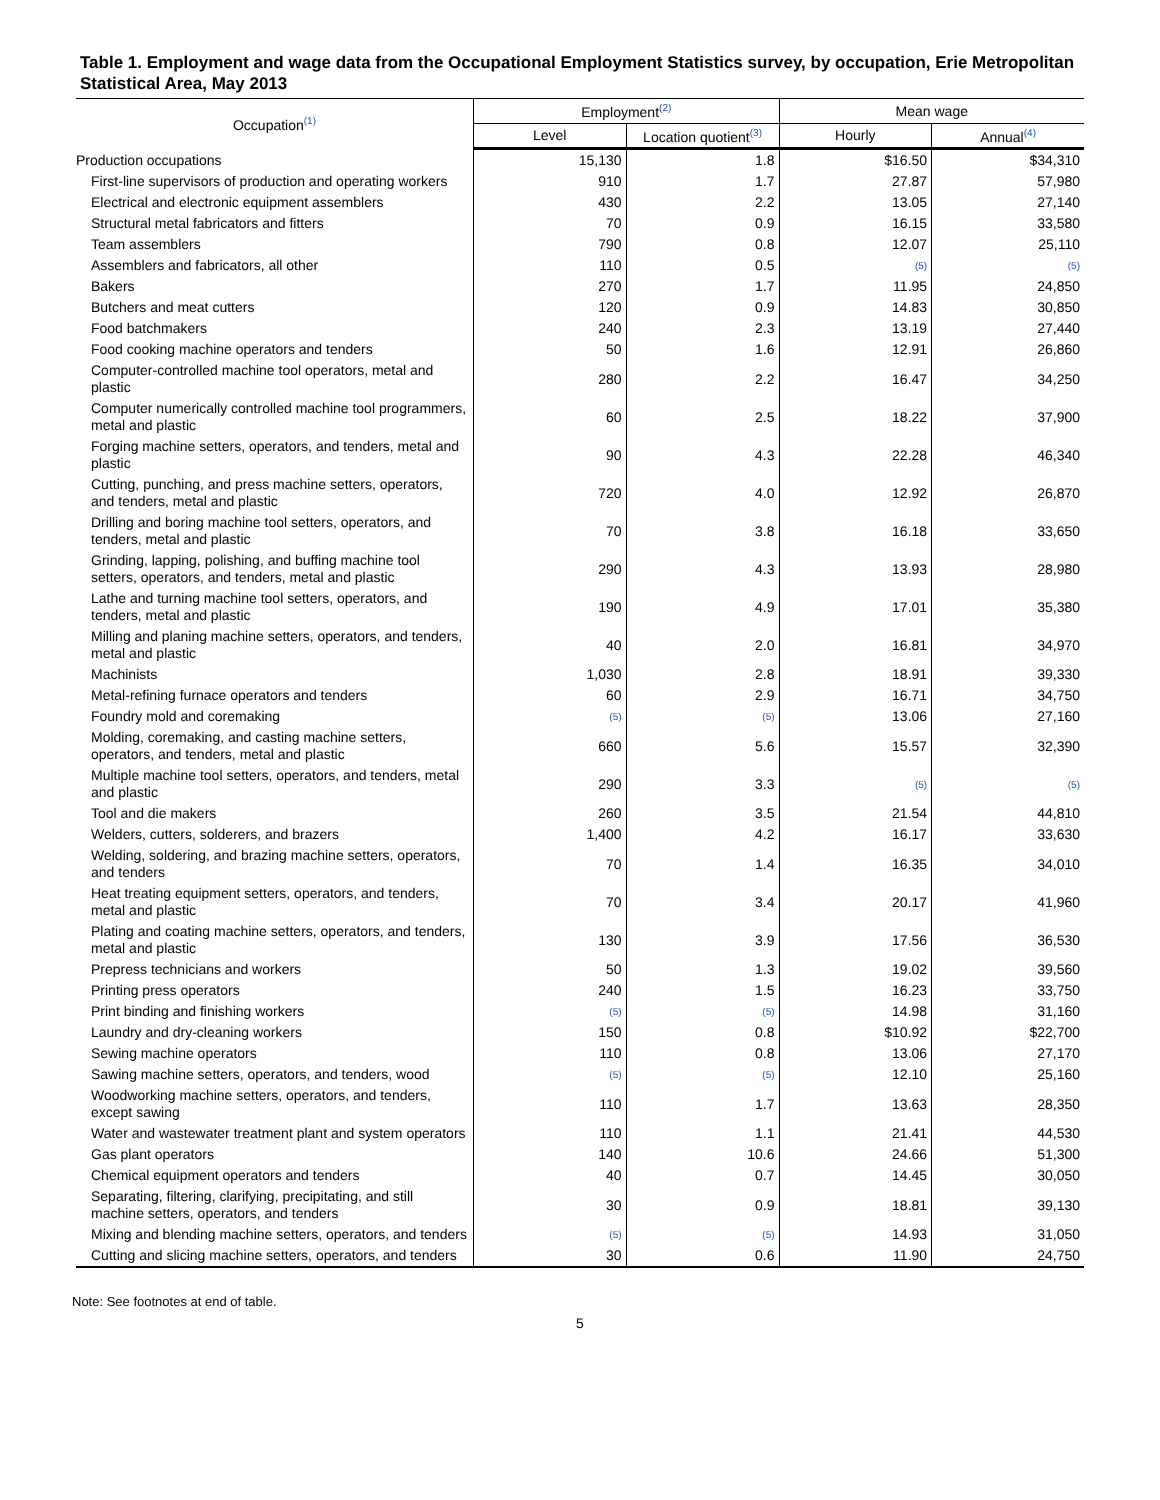Table 1. Employment and wage data from the Occupational Employment Statistics survey, by occupation, Erie Metropolitan Statistical Area, May 2013
| Occupation<sup>(1)</sup> | Employment<sup>(2)</sup> | | Mean wage | |
| --- | --- | --- | --- | --- |
| | Level | Location quotient<sup>(3)</sup> | Hourly | Annual<sup>(4)</sup> |
| Production occupations | 15,130 | 1.8 | $16.50 | $34,310 |
| First-line supervisors of production and operating workers | 910 | 1.7 | 27.87 | 57,980 |
| Electrical and electronic equipment assemblers | 430 | 2.2 | 13.05 | 27,140 |
| Structural metal fabricators and fitters | 70 | 0.9 | 16.15 | 33,580 |
| Team assemblers | 790 | 0.8 | 12.07 | 25,110 |
| Assemblers and fabricators, all other | 110 | 0.5 | (5) | (5) |
| Bakers | 270 | 1.7 | 11.95 | 24,850 |
| Butchers and meat cutters | 120 | 0.9 | 14.83 | 30,850 |
| Food batchmakers | 240 | 2.3 | 13.19 | 27,440 |
| Food cooking machine operators and tenders | 50 | 1.6 | 12.91 | 26,860 |
| Computer-controlled machine tool operators, metal and plastic | 280 | 2.2 | 16.47 | 34,250 |
| Computer numerically controlled machine tool programmers, metal and plastic | 60 | 2.5 | 18.22 | 37,900 |
| Forging machine setters, operators, and tenders, metal and plastic | 90 | 4.3 | 22.28 | 46,340 |
| Cutting, punching, and press machine setters, operators, and tenders, metal and plastic | 720 | 4.0 | 12.92 | 26,870 |
| Drilling and boring machine tool setters, operators, and tenders, metal and plastic | 70 | 3.8 | 16.18 | 33,650 |
| Grinding, lapping, polishing, and buffing machine tool setters, operators, and tenders, metal and plastic | 290 | 4.3 | 13.93 | 28,980 |
| Lathe and turning machine tool setters, operators, and tenders, metal and plastic | 190 | 4.9 | 17.01 | 35,380 |
| Milling and planing machine setters, operators, and tenders, metal and plastic | 40 | 2.0 | 16.81 | 34,970 |
| Machinists | 1,030 | 2.8 | 18.91 | 39,330 |
| Metal-refining furnace operators and tenders | 60 | 2.9 | 16.71 | 34,750 |
| Foundry mold and coremaking | (5) | (5) | 13.06 | 27,160 |
| Molding, coremaking, and casting machine setters, operators, and tenders, metal and plastic | 660 | 5.6 | 15.57 | 32,390 |
| Multiple machine tool setters, operators, and tenders, metal and plastic | 290 | 3.3 | (5) | (5) |
| Tool and die makers | 260 | 3.5 | 21.54 | 44,810 |
| Welders, cutters, solderers, and brazers | 1,400 | 4.2 | 16.17 | 33,630 |
| Welding, soldering, and brazing machine setters, operators, and tenders | 70 | 1.4 | 16.35 | 34,010 |
| Heat treating equipment setters, operators, and tenders, metal and plastic | 70 | 3.4 | 20.17 | 41,960 |
| Plating and coating machine setters, operators, and tenders, metal and plastic | 130 | 3.9 | 17.56 | 36,530 |
| Prepress technicians and workers | 50 | 1.3 | 19.02 | 39,560 |
| Printing press operators | 240 | 1.5 | 16.23 | 33,750 |
| Print binding and finishing workers | (5) | (5) | 14.98 | 31,160 |
| Laundry and dry-cleaning workers | 150 | 0.8 | $10.92 | $22,700 |
| Sewing machine operators | 110 | 0.8 | 13.06 | 27,170 |
| Sawing machine setters, operators, and tenders, wood | (5) | (5) | 12.10 | 25,160 |
| Woodworking machine setters, operators, and tenders, except sawing | 110 | 1.7 | 13.63 | 28,350 |
| Water and wastewater treatment plant and system operators | 110 | 1.1 | 21.41 | 44,530 |
| Gas plant operators | 140 | 10.6 | 24.66 | 51,300 |
| Chemical equipment operators and tenders | 40 | 0.7 | 14.45 | 30,050 |
| Separating, filtering, clarifying, precipitating, and still machine setters, operators, and tenders | 30 | 0.9 | 18.81 | 39,130 |
| Mixing and blending machine setters, operators, and tenders | (5) | (5) | 14.93 | 31,050 |
| Cutting and slicing machine setters, operators, and tenders | 30 | 0.6 | 11.90 | 24,750 |
Note: See footnotes at end of table.
5